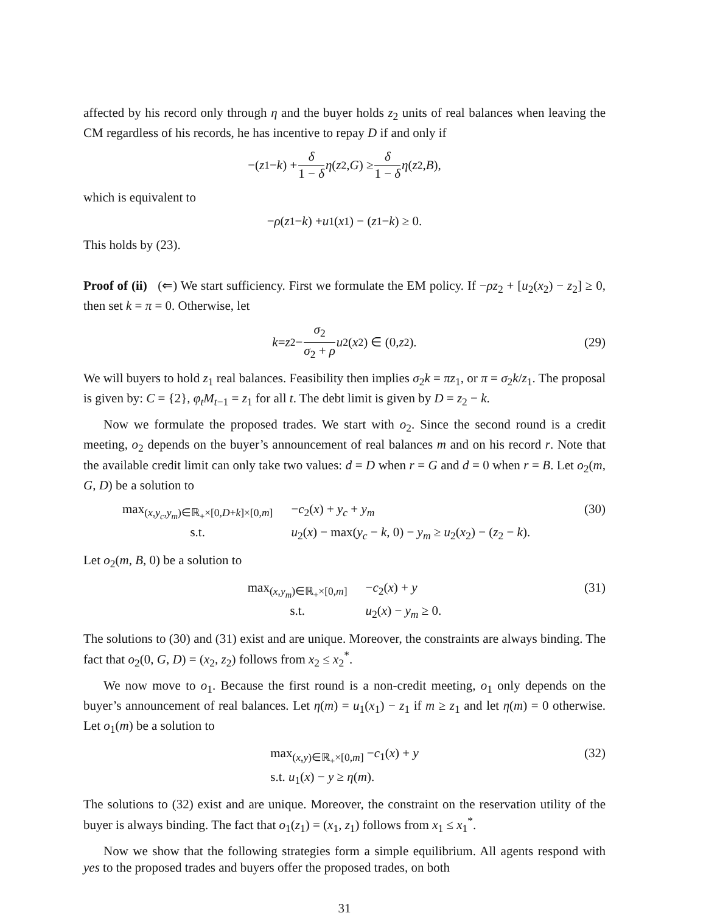affected by his record only through η and the buyer holds z<sub>2</sub> units of real balances when leaving the CM regardless of his records, he has incentive to repay D if and only if
−(z<sub>1</sub> − k) + δ 1 − δ η (z<sub>2</sub>, G) ≥ δ 1 − δ η (z<sub>2</sub>, B),
which is equivalent to
− ρ (z<sub>1</sub> − k) + u<sub>1</sub>(x<sub>1</sub>) − (z<sub>1</sub> − k) ≥ 0.
This holds by (23).
Proof of (ii) (⇐) We start sufficiency. First we formulate the EM policy. If −ρz<sub>2</sub> + [u<sub>2</sub>(x<sub>2</sub>) − z<sub>2</sub>] ≥ 0, then set k = π = 0. Otherwise, let
k = z<sub>2</sub> − σ<sub>2</sub> σ<sub>2</sub> + ρ u<sub>2</sub>(x<sub>2</sub>) ∈ (0, z<sub>2</sub>). (29)
We will buyers to hold z<sub>1</sub> real balances. Feasibility then implies σ<sub>2</sub>k = πz<sub>1</sub>, or π = σ<sub>2</sub>k/z<sub>1</sub>. The proposal is given by: C = {2}, φ<sub>t</sub>M<sub>t−1</sub> = z<sub>1</sub> for all t. The debt limit is given by D = z<sub>2</sub> − k.
Now we formulate the proposed trades. We start with o<sub>2</sub>. Since the second round is a credit meeting, o<sub>2</sub> depends on the buyer’s announcement of real balances m and on his record r. Note that the available credit limit can only take two values: d = D when r = G and d = 0 when r = B. Let o<sub>2</sub>(m, G, D) be a solution to
max<sub>(x,y<sub>c</sub>,y<sub>m</sub>)∈ℝ<sub>+</sub>×[0,D+k]×[0,m]</sub> −c<sub>2</sub>(x) + y<sub>c</sub> + y<sub>m</sub> s.t. u<sub>2</sub>(x) − max(y<sub>c</sub> − k, 0) − y<sub>m</sub> ≥ u<sub>2</sub>(x<sub>2</sub>) − (z<sub>2</sub> − k).
(30)
Let o<sub>2</sub>(m, B, 0) be a solution to
max<sub>(x,y<sub>m</sub>)∈ℝ<sub>+</sub>×[0,m]</sub> −c<sub>2</sub>(x) + y s.t. u<sub>2</sub>(x) − y<sub>m</sub> ≥ 0.
(31)
The solutions to (30) and (31) exist and are unique. Moreover, the constraints are always binding. The fact that o<sub>2</sub>(0, G, D) = (x<sub>2</sub>, z<sub>2</sub>) follows from x<sub>2</sub> ≤ x<sub>2</sub><sup>*</sup>.
We now move to o<sub>1</sub>. Because the first round is a non-credit meeting, o<sub>1</sub> only depends on the buyer’s announcement of real balances. Let η(m) = u<sub>1</sub>(x<sub>1</sub>) − z<sub>1</sub> if m ≥ z<sub>1</sub> and let η(m) = 0 otherwise. Let o<sub>1</sub>(m) be a solution to
max<sub>(x,y)∈ℝ<sub>+</sub>×[0,m]</sub> −c<sub>1</sub>(x) + y
s.t. u<sub>1</sub>(x) − y ≥ η(m).
(32)
The solutions to (32) exist and are unique. Moreover, the constraint on the reservation utility of the buyer is always binding. The fact that o<sub>1</sub>(z<sub>1</sub>) = (x<sub>1</sub>, z<sub>1</sub>) follows from x<sub>1</sub> ≤ x<sub>1</sub><sup>*</sup>.
Now we show that the following strategies form a simple equilibrium. All agents respond with yes to the proposed trades and buyers offer the proposed trades, on both
31